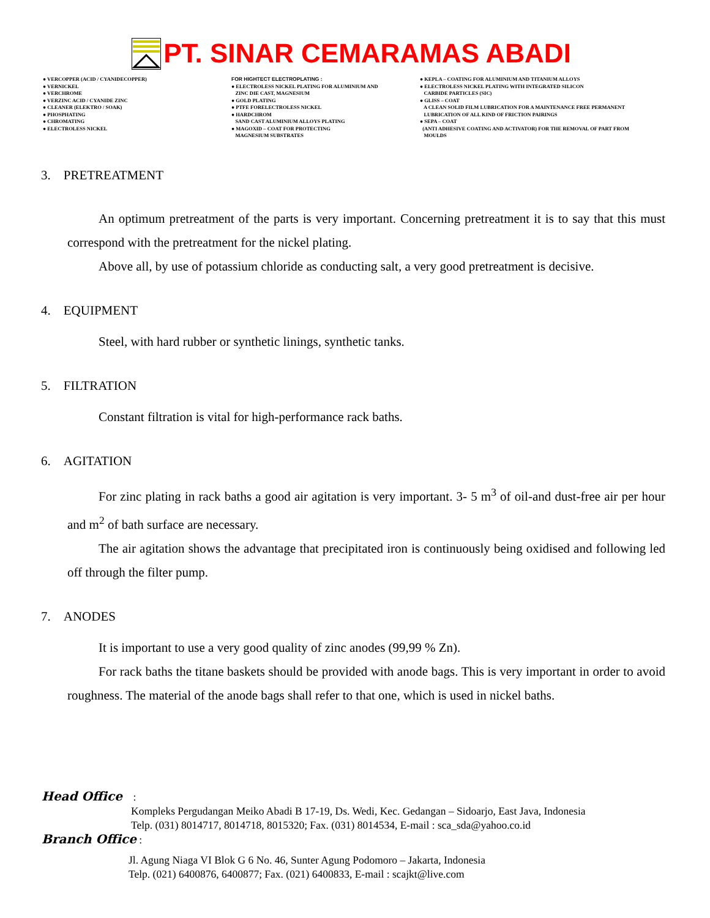PT. SINAR CEMARAMAS ABADI
● VERCOPPER (ACID / CYANIDECOPPER) ● VERNICKEL ● VERCHROME ● VERZINC ACID / CYANIDE ZINC ● CLEANER (ELEKTRO / SOAK) ● PHOSPHATING ● CHROMATING ● ELECTROLESS NICKEL
FOR HIGHTECT ELECTROPLATING : ● ELECTROLESS NICKEL PLATING FOR ALUMINIUM AND ZINC DIE CAST, MAGNESIUM ● GOLD PLATING ● PTFE FORELECTROLESS NICKEL ● HARDCHROM SAND CAST ALUMINIUM ALLOYS PLATING ● MAGOXID – COAT FOR PROTECTING MAGNESIUM SUBSTRATES
● KEPLA – COATING FOR ALUMINIUM AND TITANIUM ALLOYS ● ELECTROLESS NICKEL PLATING WITH INTEGRATED SILICON CARBIDE PARTICLES (SIC) ● GLISS – COAT A CLEAN SOLID FILM LUBRICATION FOR A MAINTENANCE FREE PERMANENT LUBRICATION OF ALL KIND OF FRICTION PAIRINGS ● SEPA – COAT (ANTI ADHESIVE COATING AND ACTIVATOR) FOR THE REMOVAL OF PART FROM MOULDS
3. PRETREATMENT
An optimum pretreatment of the parts is very important. Concerning pretreatment it is to say that this must correspond with the pretreatment for the nickel plating.
Above all, by use of potassium chloride as conducting salt, a very good pretreatment is decisive.
4. EQUIPMENT
Steel, with hard rubber or synthetic linings, synthetic tanks.
5. FILTRATION
Constant filtration is vital for high-performance rack baths.
6. AGITATION
For zinc plating in rack baths a good air agitation is very important. 3- 5 m<sup>3</sup> of oil-and dust-free air per hour and m<sup>2</sup> of bath surface are necessary.
The air agitation shows the advantage that precipitated iron is continuously being oxidised and following led off through the filter pump.
7. ANODES
It is important to use a very good quality of zinc anodes (99,99 % Zn).
For rack baths the titane baskets should be provided with anode bags. This is very important in order to avoid roughness. The material of the anode bags shall refer to that one, which is used in nickel baths.
Head Office :
Kompleks Pergudangan Meiko Abadi B 17-19, Ds. Wedi, Kec. Gedangan – Sidoarjo, East Java, Indonesia
Telp. (031) 8014717, 8014718, 8015320; Fax. (031) 8014534, E-mail : sca_sda@yahoo.co.id
Branch Office :
Jl. Agung Niaga VI Blok G 6 No. 46, Sunter Agung Podomoro – Jakarta, Indonesia
Telp. (021) 6400876, 6400877; Fax. (021) 6400833, E-mail : scajkt@live.com